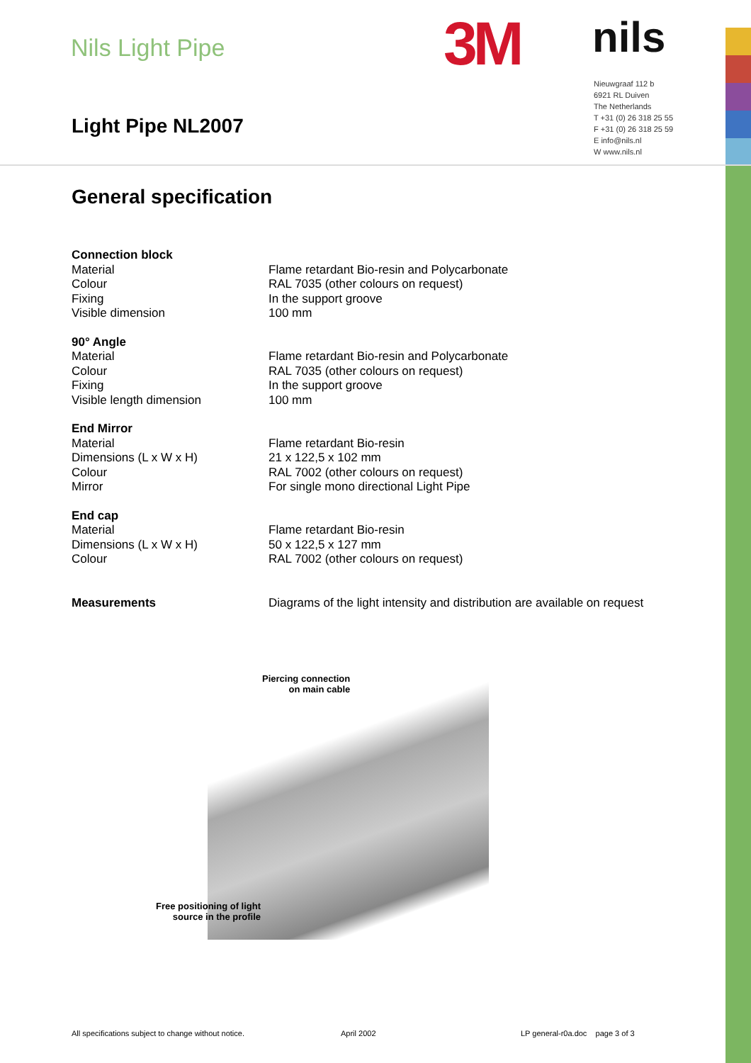Nils Light Pipe
Light Pipe NL2007
3M
nils
Nieuwgraaf 112 b
6921 RL Duiven
The Netherlands
T +31 (0) 26 318 25 55
F +31 (0) 26 318 25 59
E info@nils.nl
W www.nils.nl
General specification
| Connection block | |
| Material | Flame retardant Bio-resin and Polycarbonate |
| Colour | RAL 7035 (other colours on request) |
| Fixing | In the support groove |
| Visible dimension | 100 mm |
| 90° Angle | |
| Material | Flame retardant Bio-resin and Polycarbonate |
| Colour | RAL 7035 (other colours on request) |
| Fixing | In the support groove |
| Visible length dimension | 100 mm |
| End Mirror | |
| Material | Flame retardant Bio-resin |
| Dimensions (L x W x H) | 21 x 122,5 x 102 mm |
| Colour | RAL 7002 (other colours on request) |
| Mirror | For single mono directional Light Pipe |
| End cap | |
| Material | Flame retardant Bio-resin |
| Dimensions (L x W x H) | 50 x 122,5 x 127 mm |
| Colour | RAL 7002 (other colours on request) |
| Measurements | Diagrams of the light intensity and distribution are available on request |
Piercing connection
on main cable
Free positioning of light
source in the profile
All specifications subject to change without notice.
April 2002
LP general-r0a.doc page 3 of 3